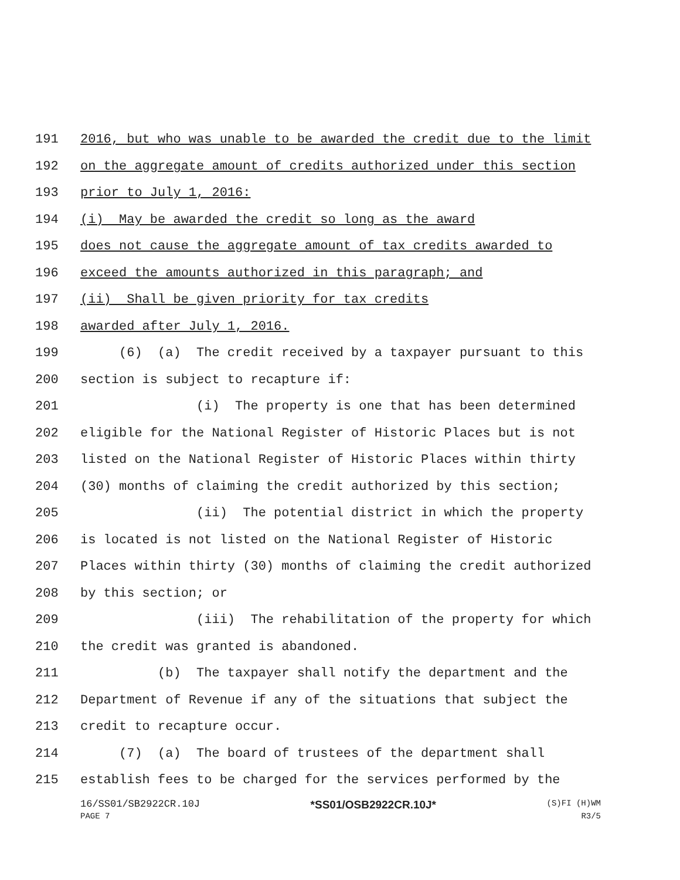191 2016, but who was unable to be awarded the credit due to the limit
192 on the aggregate amount of credits authorized under this section
193 prior to July 1, 2016:
194 (i) May be awarded the credit so long as the award
195 does not cause the aggregate amount of tax credits awarded to
196 exceed the amounts authorized in this paragraph; and
197 (ii) Shall be given priority for tax credits
198 awarded after July 1, 2016.
199 (6) (a) The credit received by a taxpayer pursuant to this
200 section is subject to recapture if:
201 (i) The property is one that has been determined
202 eligible for the National Register of Historic Places but is not
203 listed on the National Register of Historic Places within thirty
204 (30) months of claiming the credit authorized by this section;
205 (ii) The potential district in which the property
206 is located is not listed on the National Register of Historic
207 Places within thirty (30) months of claiming the credit authorized
208 by this section; or
209 (iii) The rehabilitation of the property for which
210 the credit was granted is abandoned.
211 (b) The taxpayer shall notify the department and the
212 Department of Revenue if any of the situations that subject the
213 credit to recapture occur.
214 (7) (a) The board of trustees of the department shall
215 establish fees to be charged for the services performed by the
16/SS01/SB2922CR.10J *SS01/OSB2922CR.10J* (S)FI (H)WM
PAGE 7 R3/5